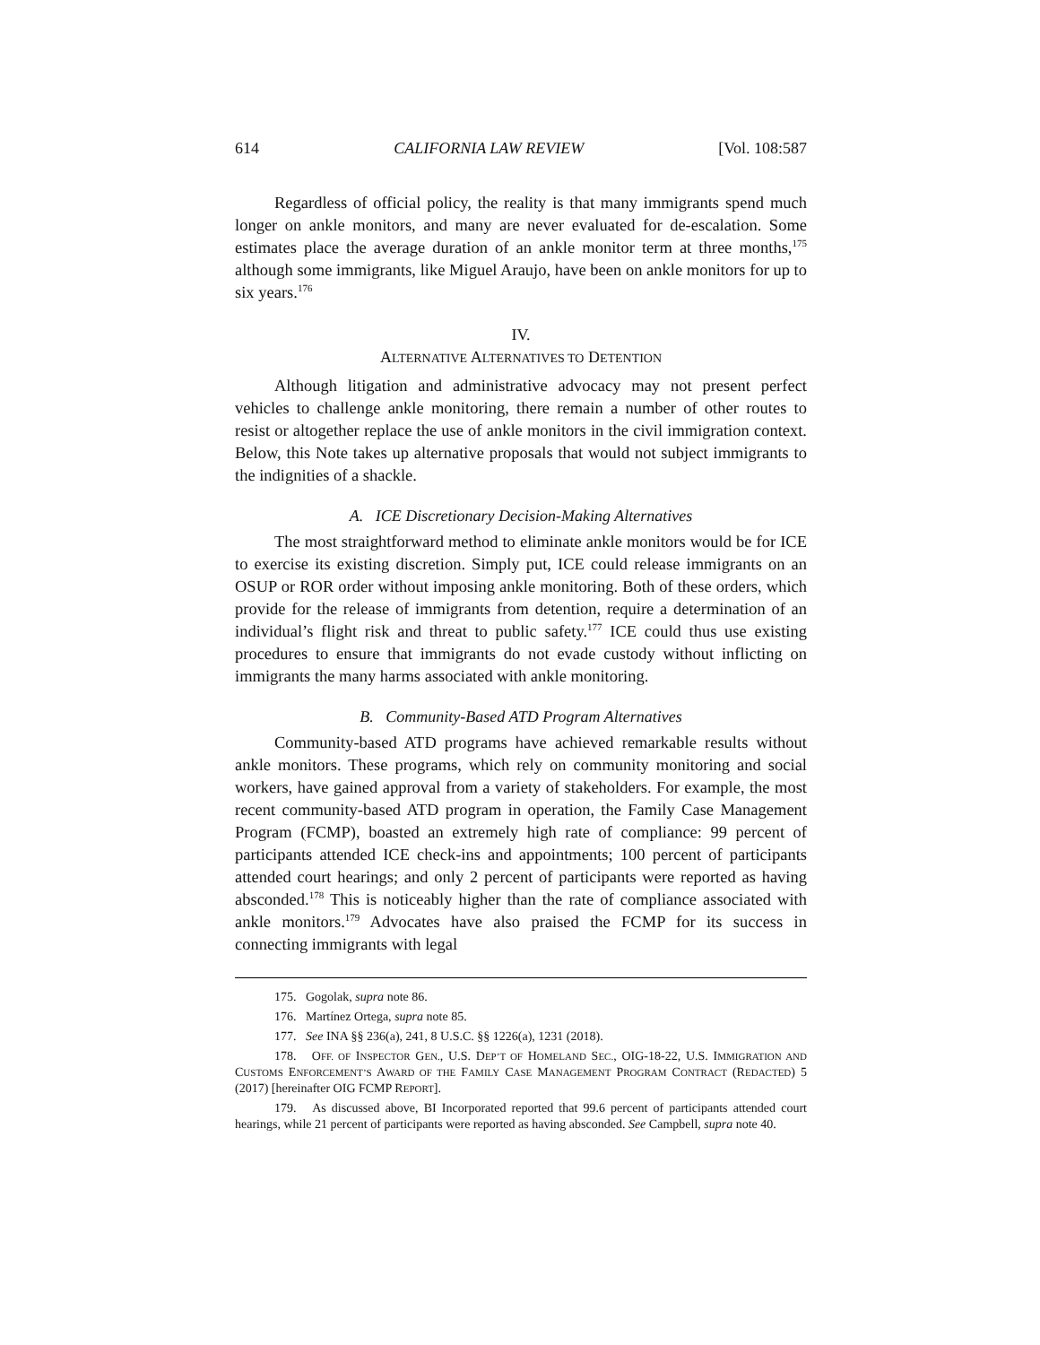614 CALIFORNIA LAW REVIEW [Vol. 108:587
Regardless of official policy, the reality is that many immigrants spend much longer on ankle monitors, and many are never evaluated for de-escalation. Some estimates place the average duration of an ankle monitor term at three months,<sup>175</sup> although some immigrants, like Miguel Araujo, have been on ankle monitors for up to six years.<sup>176</sup>
IV.
ALTERNATIVE ALTERNATIVES TO DETENTION
Although litigation and administrative advocacy may not present perfect vehicles to challenge ankle monitoring, there remain a number of other routes to resist or altogether replace the use of ankle monitors in the civil immigration context. Below, this Note takes up alternative proposals that would not subject immigrants to the indignities of a shackle.
A. ICE Discretionary Decision-Making Alternatives
The most straightforward method to eliminate ankle monitors would be for ICE to exercise its existing discretion. Simply put, ICE could release immigrants on an OSUP or ROR order without imposing ankle monitoring. Both of these orders, which provide for the release of immigrants from detention, require a determination of an individual’s flight risk and threat to public safety.<sup>177</sup> ICE could thus use existing procedures to ensure that immigrants do not evade custody without inflicting on immigrants the many harms associated with ankle monitoring.
B. Community-Based ATD Program Alternatives
Community-based ATD programs have achieved remarkable results without ankle monitors. These programs, which rely on community monitoring and social workers, have gained approval from a variety of stakeholders. For example, the most recent community-based ATD program in operation, the Family Case Management Program (FCMP), boasted an extremely high rate of compliance: 99 percent of participants attended ICE check-ins and appointments; 100 percent of participants attended court hearings; and only 2 percent of participants were reported as having absconded.<sup>178</sup> This is noticeably higher than the rate of compliance associated with ankle monitors.<sup>179</sup> Advocates have also praised the FCMP for its success in connecting immigrants with legal
175. Gogolak, supra note 86.
176. Martínez Ortega, supra note 85.
177. See INA §§ 236(a), 241, 8 U.S.C. §§ 1226(a), 1231 (2018).
178. OFF. OF INSPECTOR GEN., U.S. DEP’T OF HOMELAND SEC., OIG-18-22, U.S. IMMIGRATION AND CUSTOMS ENFORCEMENT’S AWARD OF THE FAMILY CASE MANAGEMENT PROGRAM CONTRACT (REDACTED) 5 (2017) [hereinafter OIG FCMP REPORT].
179. As discussed above, BI Incorporated reported that 99.6 percent of participants attended court hearings, while 21 percent of participants were reported as having absconded. See Campbell, supra note 40.